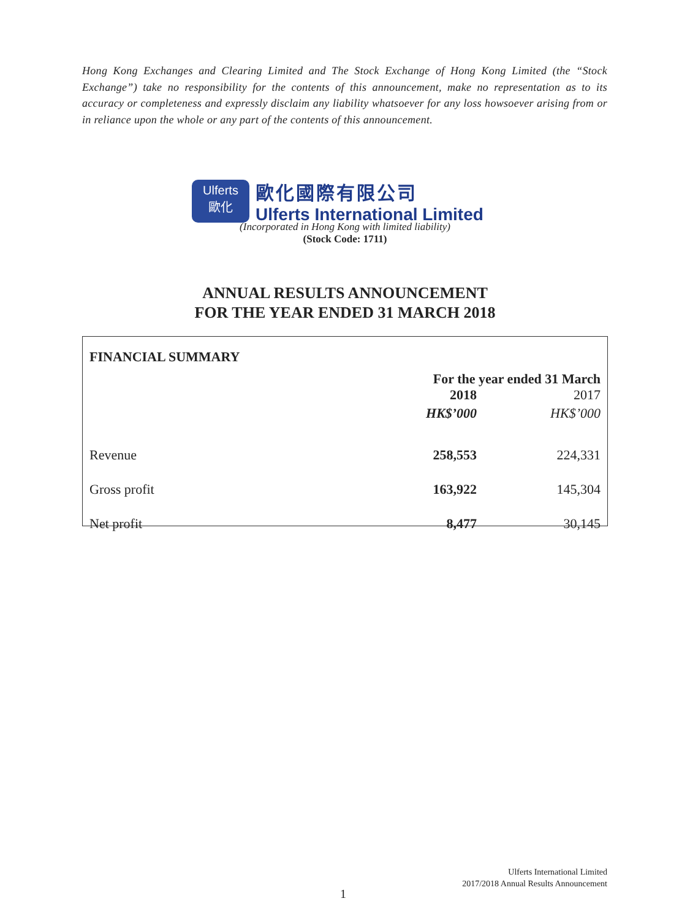Hong Kong Exchanges and Clearing Limited and The Stock Exchange of Hong Kong Limited (the “Stock Exchange”) take no responsibility for the contents of this announcement, make no representation as to its accuracy or completeness and expressly disclaim any liability whatsoever for any loss howsoever arising from or in reliance upon the whole or any part of the contents of this announcement.
Ulferts
歐化
歐化國際有限公司
Ulferts International Limited
(Incorporated in Hong Kong with limited liability)
(Stock Code: 1711)
ANNUAL RESULTS ANNOUNCEMENT
FOR THE YEAR ENDED 31 MARCH 2018
| FINANCIAL SUMMARY | | |
| --- | --- | --- |
| | For the year ended 31 March | |
| | 2018 | 2017 |
| | HK$’000 | HK$’000 |
| Revenue | 258,553 | 224,331 |
| Gross profit | 163,922 | 145,304 |
| Net profit | 8,477 | 30,145 |
Ulferts International Limited
2017/2018 Annual Results Announcement
1